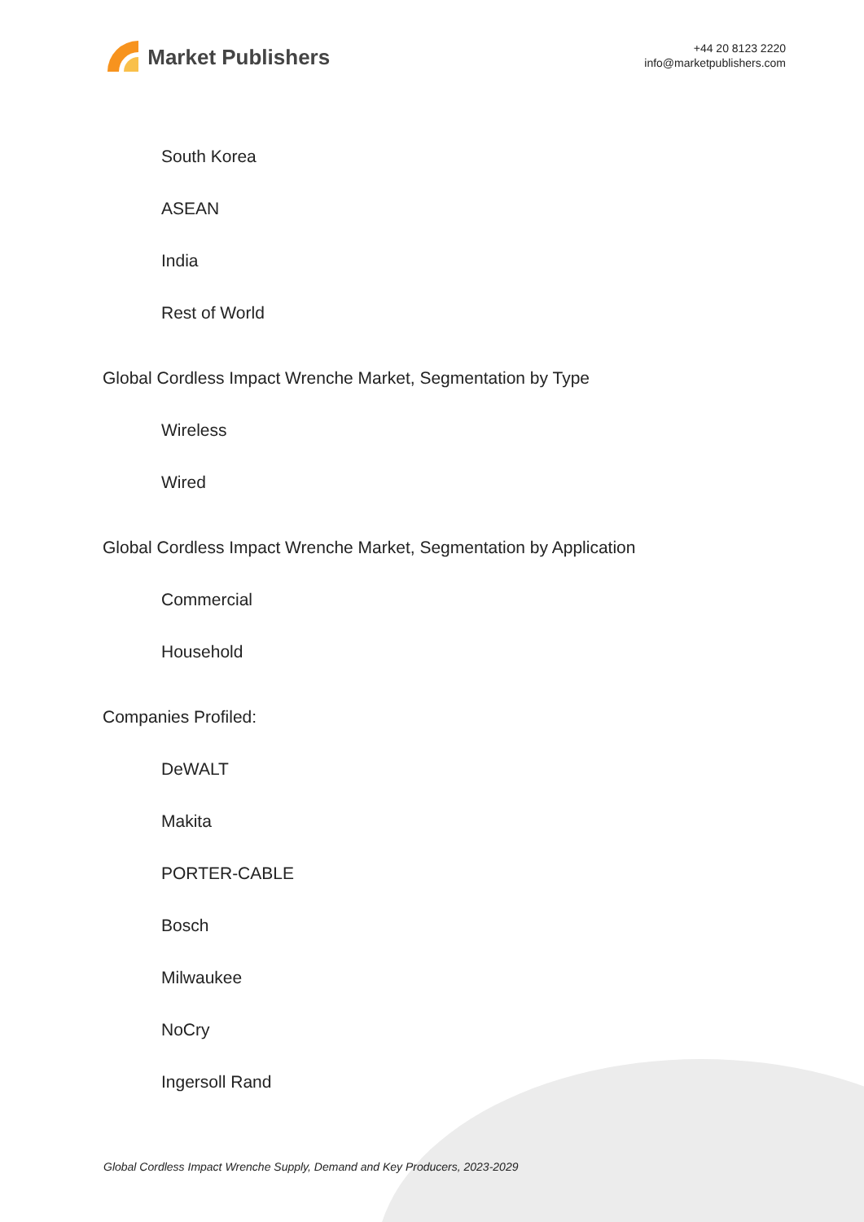Market Publishers
+44 20 8123 2220
info@marketpublishers.com
South Korea
ASEAN
India
Rest of World
Global Cordless Impact Wrenche Market, Segmentation by Type
Wireless
Wired
Global Cordless Impact Wrenche Market, Segmentation by Application
Commercial
Household
Companies Profiled:
DeWALT
Makita
PORTER-CABLE
Bosch
Milwaukee
NoCry
Ingersoll Rand
Global Cordless Impact Wrenche Supply, Demand and Key Producers, 2023-2029